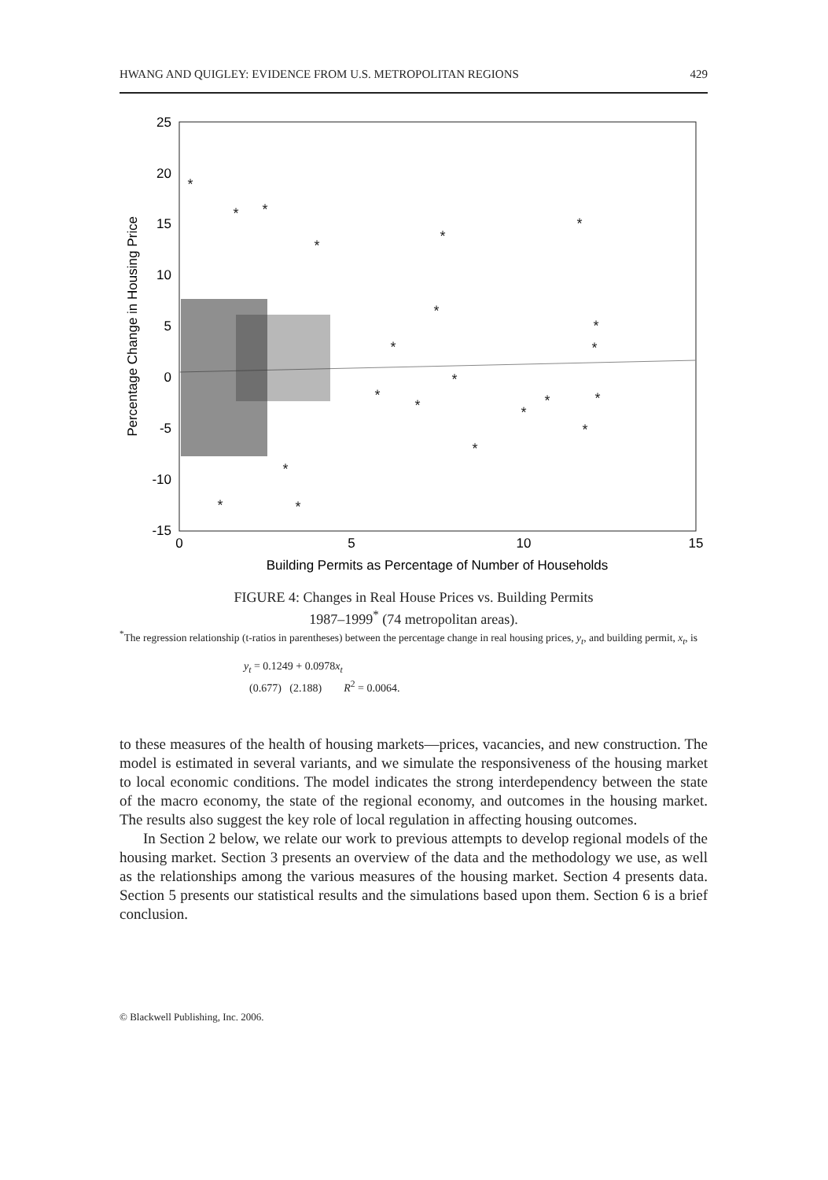HWANG AND QUIGLEY: EVIDENCE FROM U.S. METROPOLITAN REGIONS 429
25
20
15
10
5
0
-5
-10
-15
0
5
10
15
Building Permits as Percentage of Number of Households
Percentage Change in Housing Price
*
*
*
*
*
*
*
*
*
*
*
*
*
*
*
*
*
*
*
*
*
FIGURE 4: Changes in Real House Prices vs. Building Permits
1987–1999<sup>*</sup> (74 metropolitan areas).
<sup>*</sup> The regression relationship (t-ratios in parentheses) between the percentage change in real housing prices, y<sub>t</sub>, and building permit, x<sub>t</sub>, is
y<sub>t</sub> = 0.1249 + 0.0978x<sub>t</sub>
(0.677) (2.188) R<sup>2</sup> = 0.0064.
to these measures of the health of housing markets—prices, vacancies, and new construction. The model is estimated in several variants, and we simulate the responsiveness of the housing market to local economic conditions. The model indicates the strong interdependency between the state of the macro economy, the state of the regional economy, and outcomes in the housing market. The results also suggest the key role of local regulation in affecting housing outcomes.
In Section 2 below, we relate our work to previous attempts to develop regional models of the housing market. Section 3 presents an overview of the data and the methodology we use, as well as the relationships among the various measures of the housing market. Section 4 presents data. Section 5 presents our statistical results and the simulations based upon them. Section 6 is a brief conclusion.
© Blackwell Publishing, Inc. 2006.